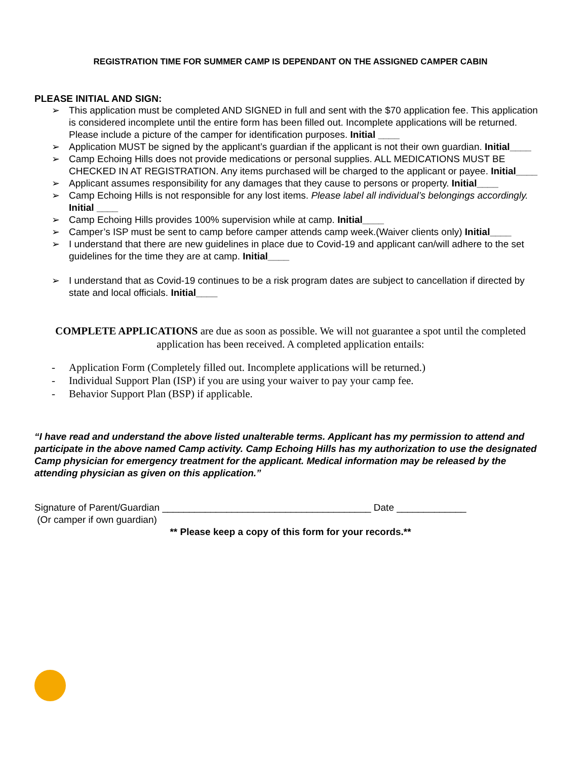REGISTRATION TIME FOR SUMMER CAMP IS DEPENDANT ON THE ASSIGNED CAMPER CABIN
PLEASE INITIAL AND SIGN:
➢ This application must be completed AND SIGNED in full and sent with the $70 application fee. This application is considered incomplete until the entire form has been filled out. Incomplete applications will be returned. Please include a picture of the camper for identification purposes. Initial ____
➢ Application MUST be signed by the applicant’s guardian if the applicant is not their own guardian. Initial____
➢ Camp Echoing Hills does not provide medications or personal supplies. ALL MEDICATIONS MUST BE CHECKED IN AT REGISTRATION. Any items purchased will be charged to the applicant or payee. Initial____
➢ Applicant assumes responsibility for any damages that they cause to persons or property. Initial____
➢ Camp Echoing Hills is not responsible for any lost items. Please label all individual’s belongings accordingly. Initial ____
➢ Camp Echoing Hills provides 100% supervision while at camp. Initial____
➢ Camper’s ISP must be sent to camp before camper attends camp week.(Waiver clients only) Initial____
➢ I understand that there are new guidelines in place due to Covid-19 and applicant can/will adhere to the set guidelines for the time they are at camp. Initial____
➢ I understand that as Covid-19 continues to be a risk program dates are subject to cancellation if directed by state and local officials. Initial____
COMPLETE APPLICATIONS are due as soon as possible. We will not guarantee a spot until the completed application has been received. A completed application entails:
- Application Form (Completely filled out. Incomplete applications will be returned.)
- Individual Support Plan (ISP) if you are using your waiver to pay your camp fee.
- Behavior Support Plan (BSP) if applicable.
“I have read and understand the above listed unalterable terms. Applicant has my permission to attend and participate in the above named Camp activity. Camp Echoing Hills has my authorization to use the designated Camp physician for emergency treatment for the applicant. Medical information may be released by the attending physician as given on this application.”
Signature of Parent/Guardian _______________________________________ Date _____________
(Or camper if own guardian)
** Please keep a copy of this form for your records.**